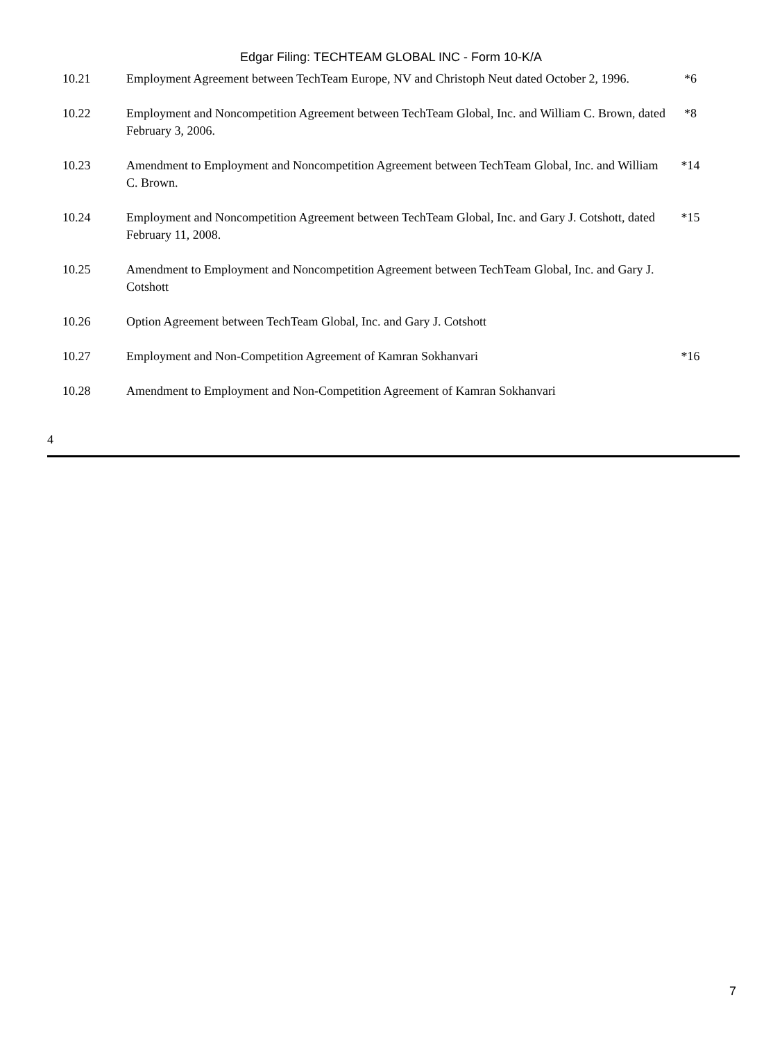Edgar Filing: TECHTEAM GLOBAL INC - Form 10-K/A
| 10.21 | Employment Agreement between TechTeam Europe, NV and Christoph Neut dated October 2, 1996. | *6 |
| 10.22 | Employment and Noncompetition Agreement between TechTeam Global, Inc. and William C. Brown, dated February 3, 2006. | *8 |
| 10.23 | Amendment to Employment and Noncompetition Agreement between TechTeam Global, Inc. and William C. Brown. | *14 |
| 10.24 | Employment and Noncompetition Agreement between TechTeam Global, Inc. and Gary J. Cotshott, dated February 11, 2008. | *15 |
| 10.25 | Amendment to Employment and Noncompetition Agreement between TechTeam Global, Inc. and Gary J. Cotshott | |
| 10.26 | Option Agreement between TechTeam Global, Inc. and Gary J. Cotshott | |
| 10.27 | Employment and Non-Competition Agreement of Kamran Sokhanvari | *16 |
| 10.28 | Amendment to Employment and Non-Competition Agreement of Kamran Sokhanvari | |
4
7